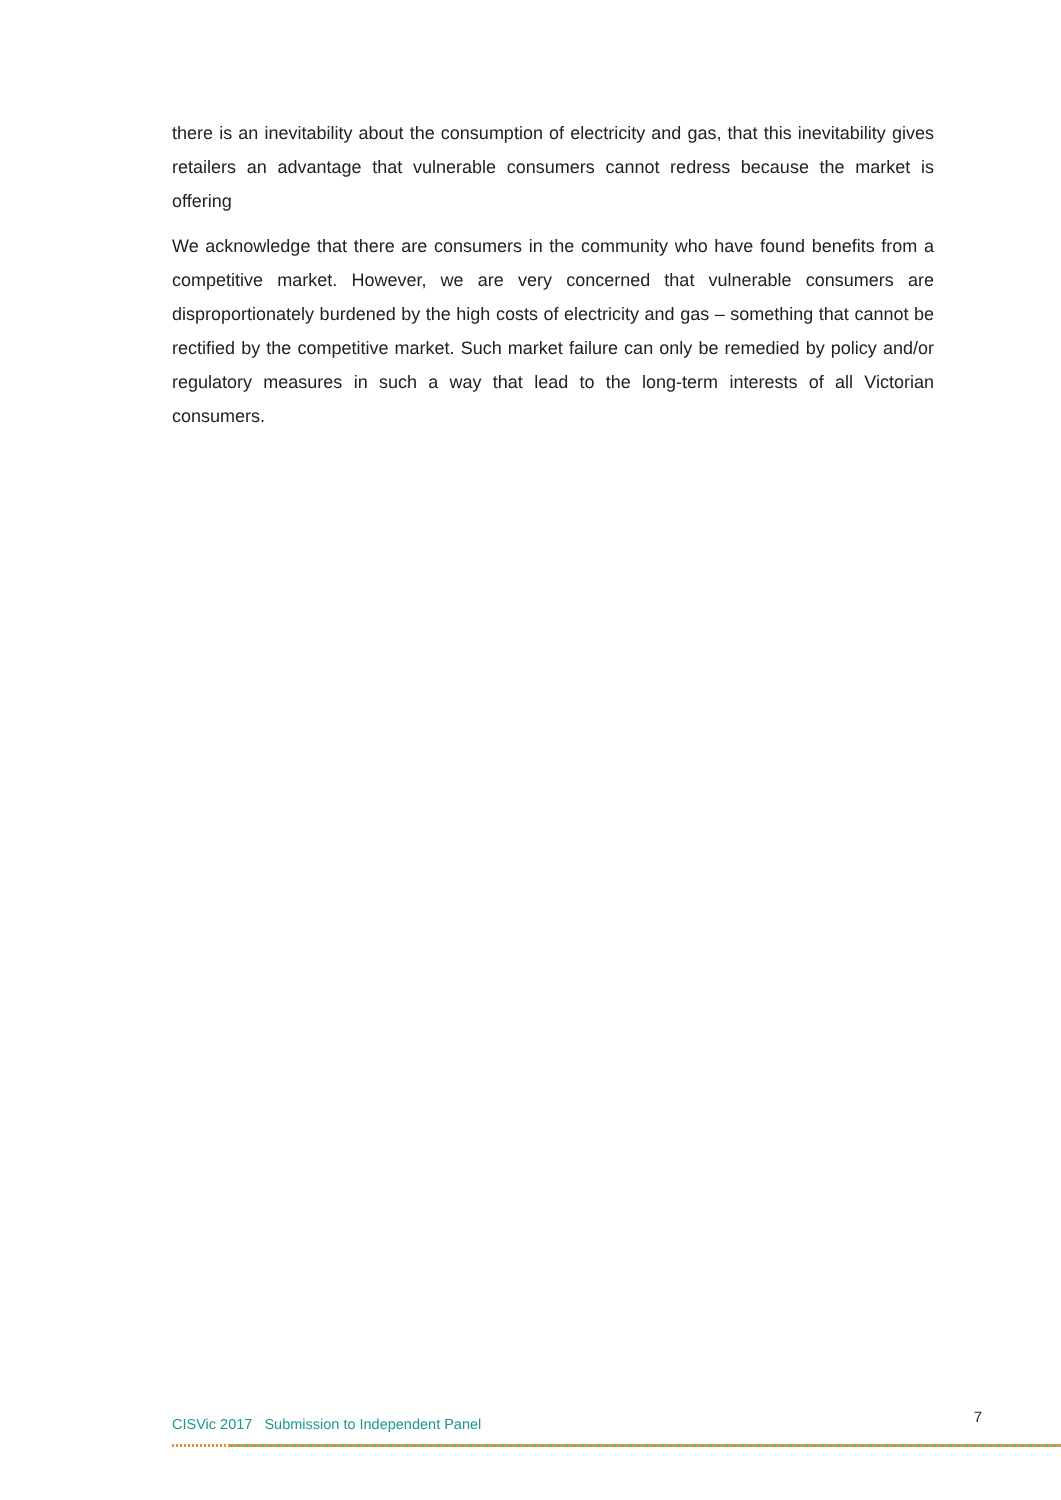there is an inevitability about the consumption of electricity and gas, that this inevitability gives retailers an advantage that vulnerable consumers cannot redress because the market is offering
We acknowledge that there are consumers in the community who have found benefits from a competitive market. However, we are very concerned that vulnerable consumers are disproportionately burdened by the high costs of electricity and gas – something that cannot be rectified by the competitive market. Such market failure can only be remedied by policy and/or regulatory measures in such a way that lead to the long-term interests of all Victorian consumers.
CISVic 2017 Submission to Independent Panel 7